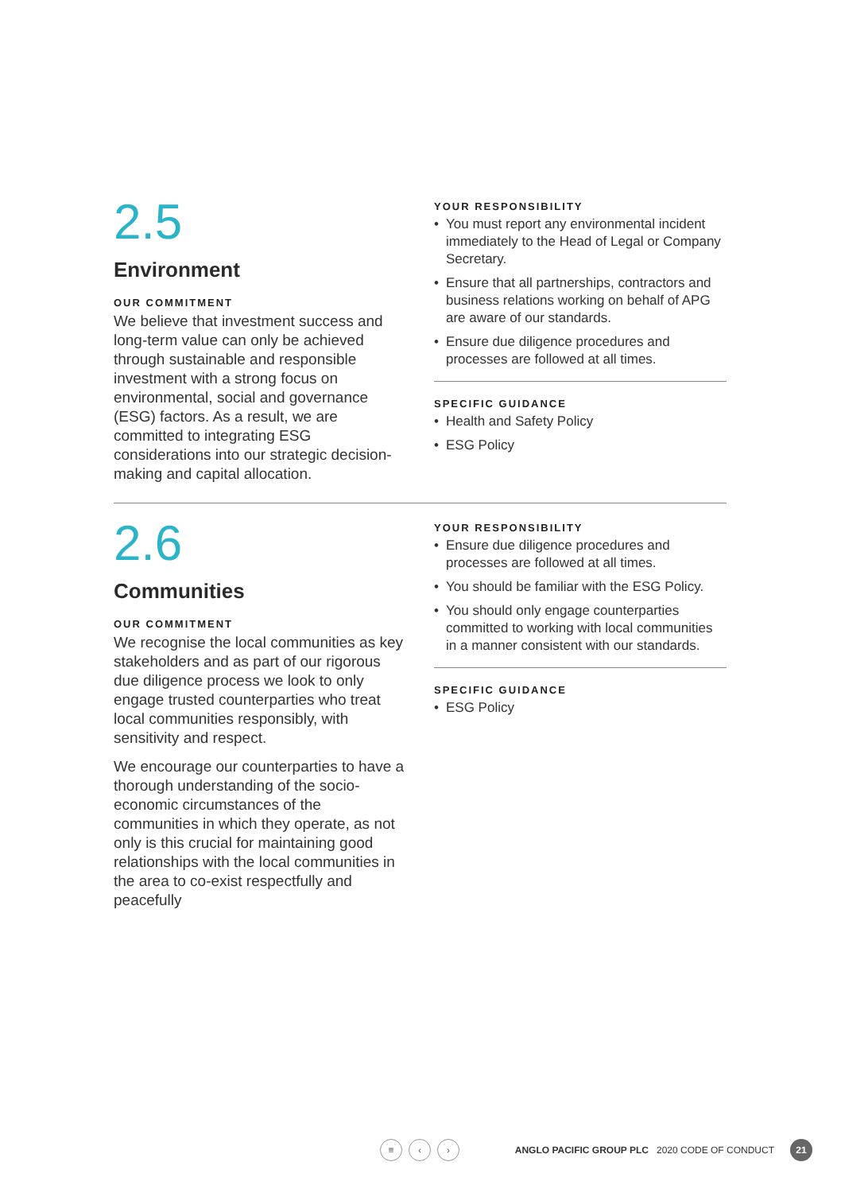2.5
Environment
OUR COMMITMENT
We believe that investment success and long-term value can only be achieved through sustainable and responsible investment with a strong focus on environmental, social and governance (ESG) factors. As a result, we are committed to integrating ESG considerations into our strategic decision-making and capital allocation.
YOUR RESPONSIBILITY
• You must report any environmental incident immediately to the Head of Legal or Company Secretary.
• Ensure that all partnerships, contractors and business relations working on behalf of APG are aware of our standards.
• Ensure due diligence procedures and processes are followed at all times.
SPECIFIC GUIDANCE
• Health and Safety Policy
• ESG Policy
2.6
Communities
OUR COMMITMENT
We recognise the local communities as key stakeholders and as part of our rigorous due diligence process we look to only engage trusted counterparties who treat local communities responsibly, with sensitivity and respect.
We encourage our counterparties to have a thorough understanding of the socio-economic circumstances of the communities in which they operate, as not only is this crucial for maintaining good relationships with the local communities in the area to co-exist respectfully and peacefully
YOUR RESPONSIBILITY
• Ensure due diligence procedures and processes are followed at all times.
• You should be familiar with the ESG Policy.
• You should only engage counterparties committed to working with local communities in a manner consistent with our standards.
SPECIFIC GUIDANCE
• ESG Policy
≡ ‹ › ANGLO PACIFIC GROUP PLC 2020 CODE OF CONDUCT 21